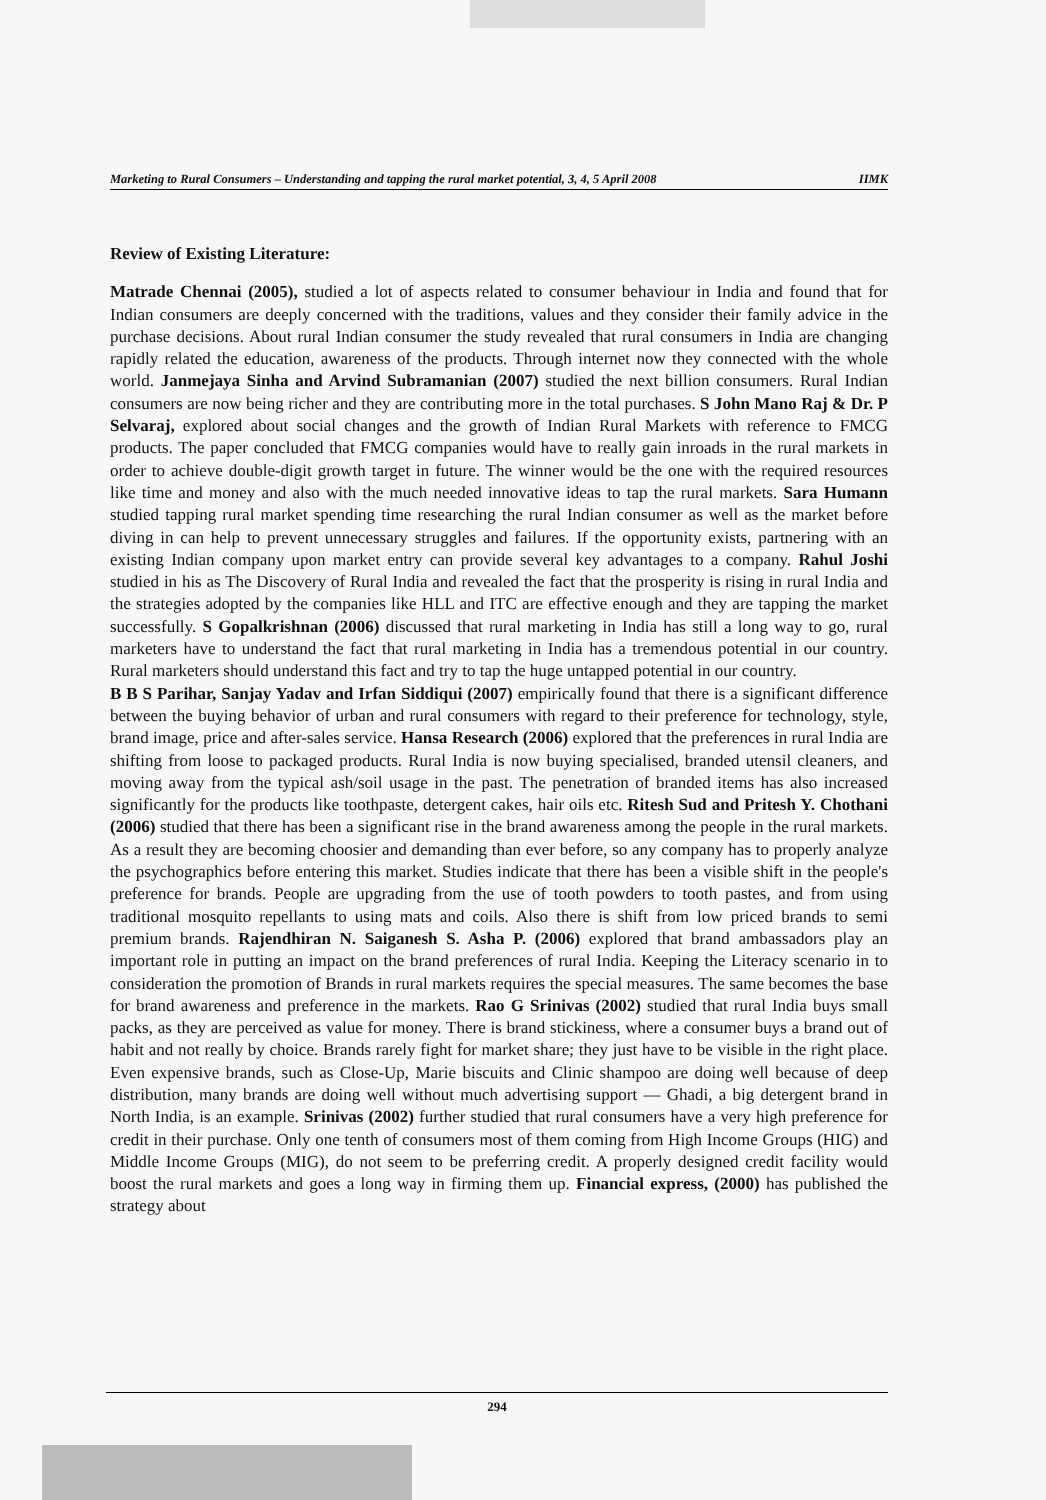Marketing to Rural Consumers – Understanding and tapping the rural market potential, 3, 4, 5 April 2008 IIMK
Review of Existing Literature:
Matrade Chennai (2005), studied a lot of aspects related to consumer behaviour in India and found that for Indian consumers are deeply concerned with the traditions, values and they consider their family advice in the purchase decisions. About rural Indian consumer the study revealed that rural consumers in India are changing rapidly related the education, awareness of the products. Through internet now they connected with the whole world. Janmejaya Sinha and Arvind Subramanian (2007) studied the next billion consumers. Rural Indian consumers are now being richer and they are contributing more in the total purchases. S John Mano Raj & Dr. P Selvaraj, explored about social changes and the growth of Indian Rural Markets with reference to FMCG products. The paper concluded that FMCG companies would have to really gain inroads in the rural markets in order to achieve double-digit growth target in future. The winner would be the one with the required resources like time and money and also with the much needed innovative ideas to tap the rural markets. Sara Humann studied tapping rural market spending time researching the rural Indian consumer as well as the market before diving in can help to prevent unnecessary struggles and failures. If the opportunity exists, partnering with an existing Indian company upon market entry can provide several key advantages to a company. Rahul Joshi studied in his as The Discovery of Rural India and revealed the fact that the prosperity is rising in rural India and the strategies adopted by the companies like HLL and ITC are effective enough and they are tapping the market successfully. S Gopalkrishnan (2006) discussed that rural marketing in India has still a long way to go, rural marketers have to understand the fact that rural marketing in India has a tremendous potential in our country. Rural marketers should understand this fact and try to tap the huge untapped potential in our country.
B B S Parihar, Sanjay Yadav and Irfan Siddiqui (2007) empirically found that there is a significant difference between the buying behavior of urban and rural consumers with regard to their preference for technology, style, brand image, price and after-sales service. Hansa Research (2006) explored that the preferences in rural India are shifting from loose to packaged products. Rural India is now buying specialised, branded utensil cleaners, and moving away from the typical ash/soil usage in the past. The penetration of branded items has also increased significantly for the products like toothpaste, detergent cakes, hair oils etc. Ritesh Sud and Pritesh Y. Chothani (2006) studied that there has been a significant rise in the brand awareness among the people in the rural markets. As a result they are becoming choosier and demanding than ever before, so any company has to properly analyze the psychographics before entering this market. Studies indicate that there has been a visible shift in the people's preference for brands. People are upgrading from the use of tooth powders to tooth pastes, and from using traditional mosquito repellants to using mats and coils. Also there is shift from low priced brands to semi premium brands. Rajendhiran N. Saiganesh S. Asha P. (2006) explored that brand ambassadors play an important role in putting an impact on the brand preferences of rural India. Keeping the Literacy scenario in to consideration the promotion of Brands in rural markets requires the special measures. The same becomes the base for brand awareness and preference in the markets. Rao G Srinivas (2002) studied that rural India buys small packs, as they are perceived as value for money. There is brand stickiness, where a consumer buys a brand out of habit and not really by choice. Brands rarely fight for market share; they just have to be visible in the right place. Even expensive brands, such as Close-Up, Marie biscuits and Clinic shampoo are doing well because of deep distribution, many brands are doing well without much advertising support — Ghadi, a big detergent brand in North India, is an example. Srinivas (2002) further studied that rural consumers have a very high preference for credit in their purchase. Only one tenth of consumers most of them coming from High Income Groups (HIG) and Middle Income Groups (MIG), do not seem to be preferring credit. A properly designed credit facility would boost the rural markets and goes a long way in firming them up. Financial express, (2000) has published the strategy about
294